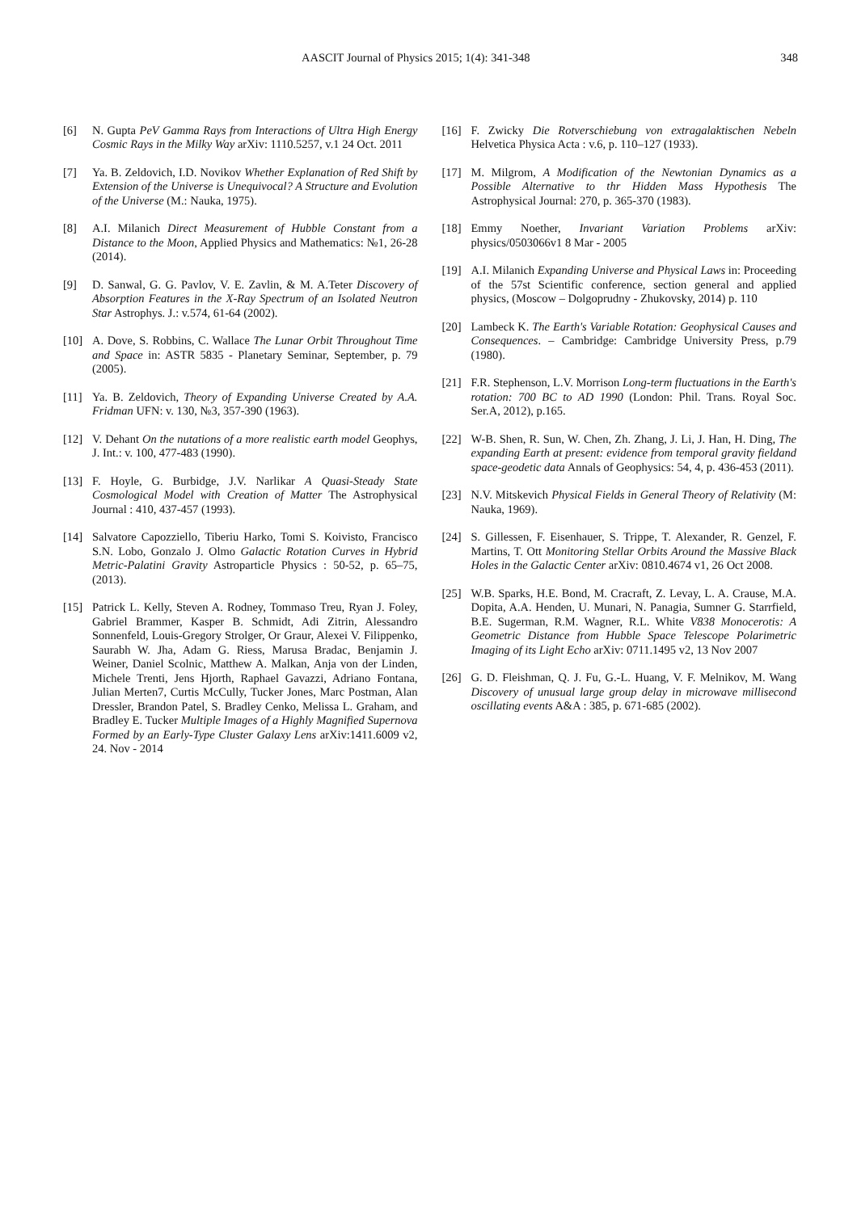AASCIT Journal of Physics 2015; 1(4): 341-348 348
[6] N. Gupta PeV Gamma Rays from Interactions of Ultra High Energy Cosmic Rays in the Milky Way arXiv: 1110.5257, v.1 24 Oct. 2011
[7] Ya. B. Zeldovich, I.D. Novikov Whether Explanation of Red Shift by Extension of the Universe is Unequivocal? A Structure and Evolution of the Universe (M.: Nauka, 1975).
[8] A.I. Milanich Direct Measurement of Hubble Constant from a Distance to the Moon, Applied Physics and Mathematics: №1, 26-28 (2014).
[9] D. Sanwal, G. G. Pavlov, V. E. Zavlin, & M. A.Teter Discovery of Absorption Features in the X-Ray Spectrum of an Isolated Neutron Star Astrophys. J.: v.574, 61-64 (2002).
[10] A. Dove, S. Robbins, C. Wallace The Lunar Orbit Throughout Time and Space in: ASTR 5835 - Planetary Seminar, September, p. 79 (2005).
[11] Ya. B. Zeldovich, Theory of Expanding Universe Created by A.A. Fridman UFN: v. 130, №3, 357-390 (1963).
[12] V. Dehant On the nutations of a more realistic earth model Geophys, J. Int.: v. 100, 477-483 (1990).
[13] F. Hoyle, G. Burbidge, J.V. Narlikar A Quasi-Steady State Cosmological Model with Creation of Matter The Astrophysical Journal : 410, 437-457 (1993).
[14] Salvatore Capozziello, Tiberiu Harko, Tomi S. Koivisto, Francisco S.N. Lobo, Gonzalo J. Olmo Galactic Rotation Curves in Hybrid Metric-Palatini Gravity Astroparticle Physics : 50-52, p. 65–75, (2013).
[15] Patrick L. Kelly, Steven A. Rodney, Tommaso Treu, Ryan J. Foley, Gabriel Brammer, Kasper B. Schmidt, Adi Zitrin, Alessandro Sonnenfeld, Louis-Gregory Strolger, Or Graur, Alexei V. Filippenko, Saurabh W. Jha, Adam G. Riess, Marusa Bradac, Benjamin J. Weiner, Daniel Scolnic, Matthew A. Malkan, Anja von der Linden, Michele Trenti, Jens Hjorth, Raphael Gavazzi, Adriano Fontana, Julian Merten7, Curtis McCully, Tucker Jones, Marc Postman, Alan Dressler, Brandon Patel, S. Bradley Cenko, Melissa L. Graham, and Bradley E. Tucker Multiple Images of a Highly Magnified Supernova Formed by an Early-Type Cluster Galaxy Lens arXiv:1411.6009 v2, 24. Nov - 2014
[16] F. Zwicky Die Rotverschiebung von extragalaktischen Nebeln Helvetica Physica Acta : v.6, p. 110–127 (1933).
[17] M. Milgrom, A Modification of the Newtonian Dynamics as a Possible Alternative to thr Hidden Mass Hypothesis The Astrophysical Journal: 270, p. 365-370 (1983).
[18] Emmy Noether, Invariant Variation Problems arXiv: physics/0503066v1 8 Mar - 2005
[19] A.I. Milanich Expanding Universe and Physical Laws in: Proceeding of the 57st Scientific conference, section general and applied physics, (Moscow – Dolgoprudny - Zhukovsky, 2014) p. 110
[20] Lambeck K. The Earth's Variable Rotation: Geophysical Causes and Consequences. – Cambridge: Cambridge University Press, p.79 (1980).
[21] F.R. Stephenson, L.V. Morrison Long-term fluctuations in the Earth's rotation: 700 BC to AD 1990 (London: Phil. Trans. Royal Soc. Ser.A, 2012), p.165.
[22] W-B. Shen, R. Sun, W. Chen, Zh. Zhang, J. Li, J. Han, H. Ding, The expanding Earth at present: evidence from temporal gravity fieldand space-geodetic data Annals of Geophysics: 54, 4, p. 436-453 (2011).
[23] N.V. Mitskevich Physical Fields in General Theory of Relativity (M: Nauka, 1969).
[24] S. Gillessen, F. Eisenhauer, S. Trippe, T. Alexander, R. Genzel, F. Martins, T. Ott Monitoring Stellar Orbits Around the Massive Black Holes in the Galactic Center arXiv: 0810.4674 v1, 26 Oct 2008.
[25] W.B. Sparks, H.E. Bond, M. Cracraft, Z. Levay, L. A. Crause, M.A. Dopita, A.A. Henden, U. Munari, N. Panagia, Sumner G. Starrfield, B.E. Sugerman, R.M. Wagner, R.L. White V838 Monocerotis: A Geometric Distance from Hubble Space Telescope Polarimetric Imaging of its Light Echo arXiv: 0711.1495 v2, 13 Nov 2007
[26] G. D. Fleishman, Q. J. Fu, G.-L. Huang, V. F. Melnikov, M. Wang Discovery of unusual large group delay in microwave millisecond oscillating events A&A : 385, p. 671-685 (2002).